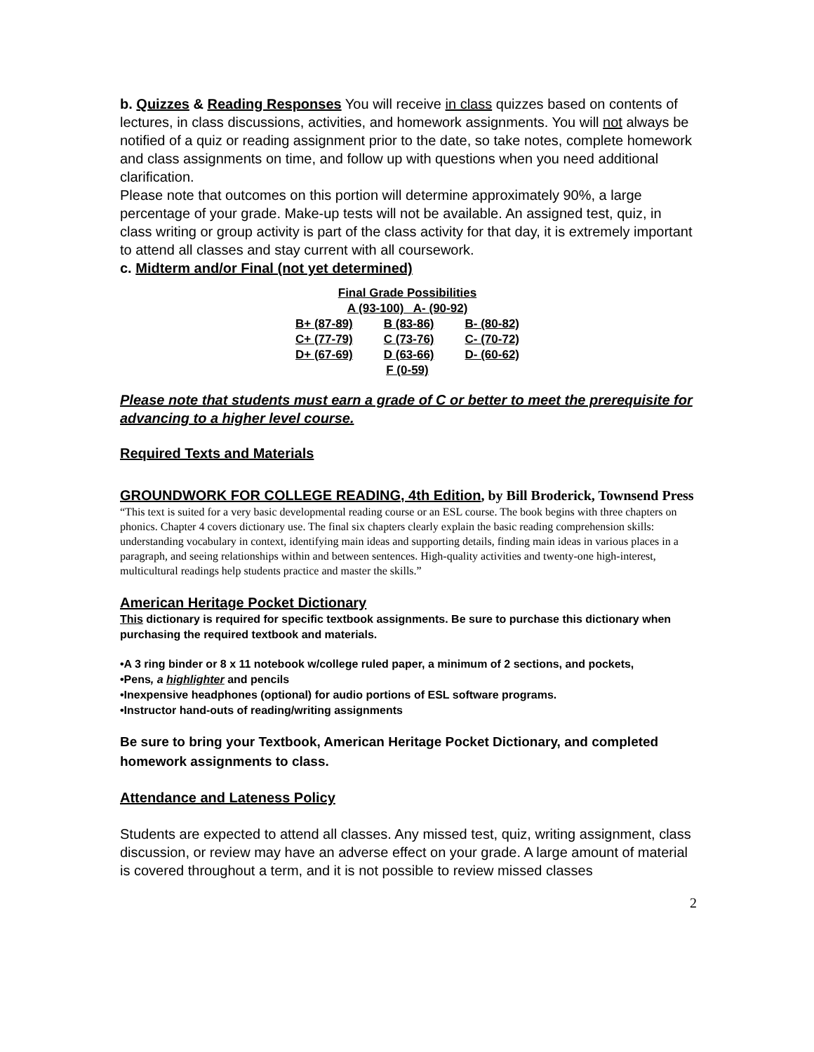b. Quizzes & Reading Responses You will receive in class quizzes based on contents of lectures, in class discussions, activities, and homework assignments. You will not always be notified of a quiz or reading assignment prior to the date, so take notes, complete homework and class assignments on time, and follow up with questions when you need additional clarification.
Please note that outcomes on this portion will determine approximately 90%, a large percentage of your grade. Make-up tests will not be available. An assigned test, quiz, in class writing or group activity is part of the class activity for that day, it is extremely important to attend all classes and stay current with all coursework.
c. Midterm and/or Final (not yet determined)
| Final Grade Possibilities | | |
| --- | --- | --- |
| A (93-100) A- (90-92) | | |
| B+ (87-89) | B (83-86) | B- (80-82) |
| C+ (77-79) | C (73-76) | C- (70-72) |
| D+ (67-69) | D (63-66) | D- (60-62) |
| F (0-59) | | |
Please note that students must earn a grade of C or better to meet the prerequisite for advancing to a higher level course.
Required Texts and Materials
GROUNDWORK FOR COLLEGE READING, 4th Edition, by Bill Broderick, Townsend Press
“This text is suited for a very basic developmental reading course or an ESL course. The book begins with three chapters on phonics. Chapter 4 covers dictionary use. The final six chapters clearly explain the basic reading comprehension skills: understanding vocabulary in context, identifying main ideas and supporting details, finding main ideas in various places in a paragraph, and seeing relationships within and between sentences. High-quality activities and twenty-one high-interest, multicultural readings help students practice and master the skills.”
American Heritage Pocket Dictionary
This dictionary is required for specific textbook assignments. Be sure to purchase this dictionary when purchasing the required textbook and materials.
•A 3 ring binder or 8 x 11 notebook w/college ruled paper, a minimum of 2 sections, and pockets,
•Pens, a highlighter and pencils
•Inexpensive headphones (optional) for audio portions of ESL software programs.
•Instructor hand-outs of reading/writing assignments
Be sure to bring your Textbook, American Heritage Pocket Dictionary, and completed homework assignments to class.
Attendance and Lateness Policy
Students are expected to attend all classes. Any missed test, quiz, writing assignment, class discussion, or review may have an adverse effect on your grade. A large amount of material is covered throughout a term, and it is not possible to review missed classes
2